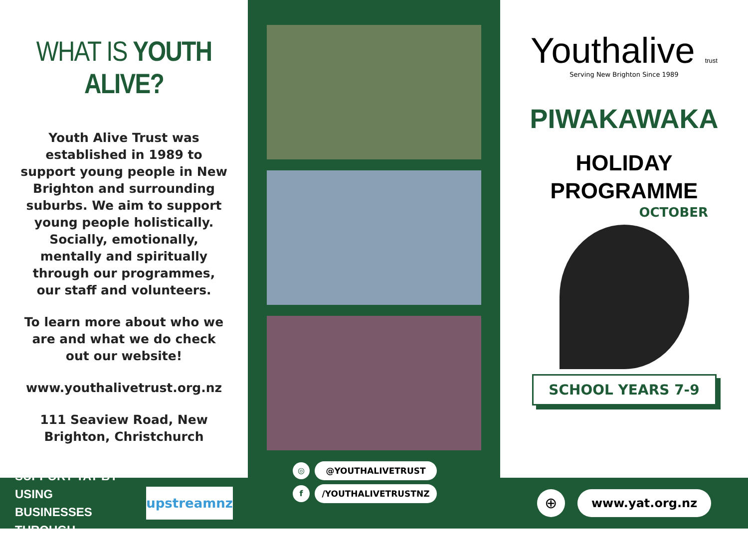WHAT IS YOUTH ALIVE?
Youth Alive Trust was established in 1989 to support young people in New Brighton and surrounding suburbs. We aim to support young people holistically. Socially, emotionally, mentally and spiritually through our programmes, our staff and volunteers.
To learn more about who we are and what we do check out our website!
www.youthalivetrust.org.nz
111 Seaview Road, New Brighton, Christchurch
SUPPORT YAT BY USING
BUSINESSES THROUGH
upstreamnz
◎ @YOUTHALIVETRUST
f /YOUTHALIVETRUSTNZ
Youthalive trust
Serving New Brighton Since 1989
PIWAKAWAKA
HOLIDAY
PROGRAMME
OCTOBER
SCHOOL YEARS 7-9
⊕ www.yat.org.nz